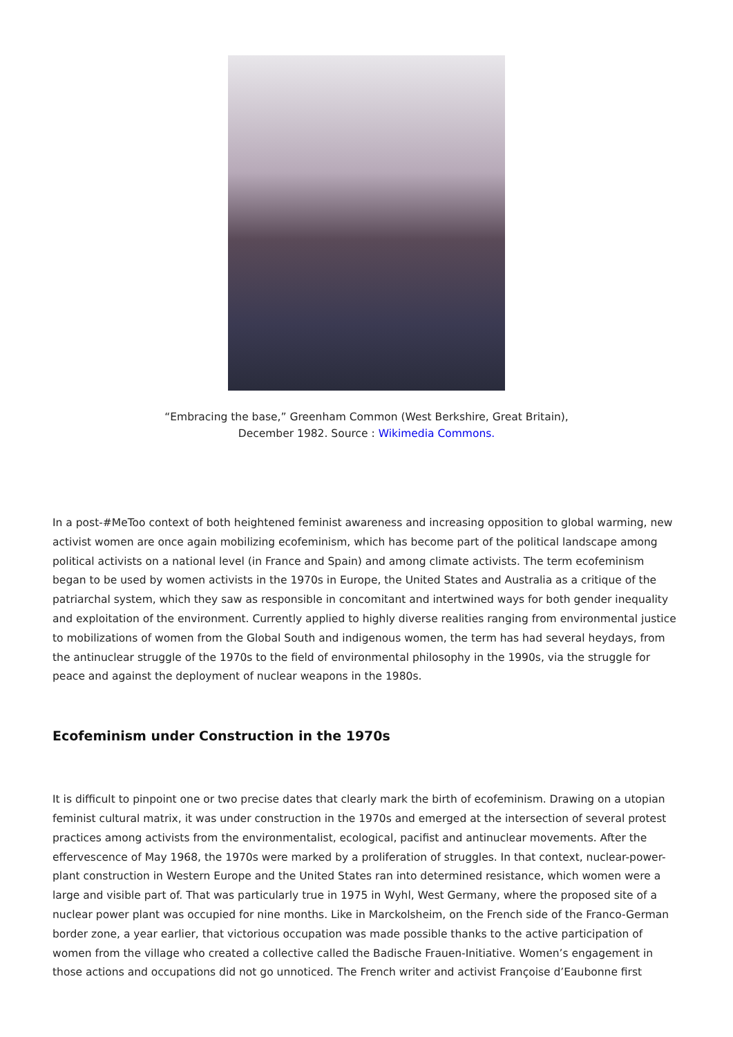“Embracing the base,” Greenham Common (West Berkshire, Great Britain),
December 1982. Source : Wikimedia Commons.
In a post-#MeToo context of both heightened feminist awareness and increasing opposition to global warming, new activist women are once again mobilizing ecofeminism, which has become part of the political landscape among political activists on a national level (in France and Spain) and among climate activists. The term ecofeminism began to be used by women activists in the 1970s in Europe, the United States and Australia as a critique of the patriarchal system, which they saw as responsible in concomitant and intertwined ways for both gender inequality and exploitation of the environment. Currently applied to highly diverse realities ranging from environmental justice to mobilizations of women from the Global South and indigenous women, the term has had several heydays, from the antinuclear struggle of the 1970s to the field of environmental philosophy in the 1990s, via the struggle for peace and against the deployment of nuclear weapons in the 1980s.
Ecofeminism under Construction in the 1970s
It is difficult to pinpoint one or two precise dates that clearly mark the birth of ecofeminism. Drawing on a utopian feminist cultural matrix, it was under construction in the 1970s and emerged at the intersection of several protest practices among activists from the environmentalist, ecological, pacifist and antinuclear movements. After the effervescence of May 1968, the 1970s were marked by a proliferation of struggles. In that context, nuclear-power-plant construction in Western Europe and the United States ran into determined resistance, which women were a large and visible part of. That was particularly true in 1975 in Wyhl, West Germany, where the proposed site of a nuclear power plant was occupied for nine months. Like in Marckolsheim, on the French side of the Franco-German border zone, a year earlier, that victorious occupation was made possible thanks to the active participation of women from the village who created a collective called the Badische Frauen-Initiative. Women’s engagement in those actions and occupations did not go unnoticed. The French writer and activist Françoise d’Eaubonne first